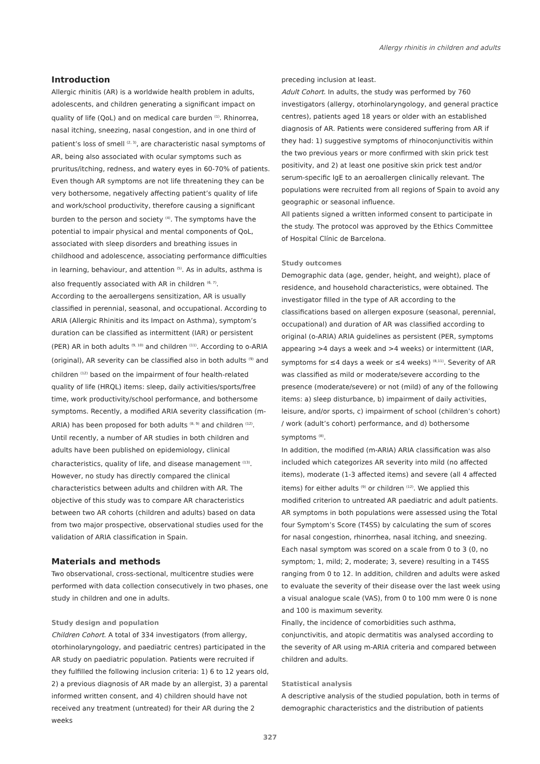Allergy rhinitis in children and adults
Introduction
Allergic rhinitis (AR) is a worldwide health problem in adults, adolescents, and children generating a significant impact on quality of life (QoL) and on medical care burden <sup>(1)</sup>. Rhinorrea, nasal itching, sneezing, nasal congestion, and in one third of patient’s loss of smell <sup>(2, 3)</sup>, are characteristic nasal symptoms of AR, being also associated with ocular symptoms such as pruritus/itching, redness, and watery eyes in 60-70% of patients. Even though AR symptoms are not life threatening they can be very bothersome, negatively affecting patient’s quality of life and work/school productivity, therefore causing a significant burden to the person and society <sup>(4)</sup>. The symptoms have the potential to impair physical and mental components of QoL, associated with sleep disorders and breathing issues in childhood and adolescence, associating performance difficulties in learning, behaviour, and attention <sup>(5)</sup>. As in adults, asthma is also frequently associated with AR in children <sup>(6, 7)</sup>.
According to the aeroallergens sensitization, AR is usually classified in perennial, seasonal, and occupational. According to ARIA (Allergic Rhinitis and its Impact on Asthma), symptom’s duration can be classified as intermittent (IAR) or persistent (PER) AR in both adults <sup>(9, 10)</sup> and children <sup>(11)</sup>. According to o-ARIA (original), AR severity can be classified also in both adults <sup>(9)</sup> and children <sup>(12)</sup> based on the impairment of four health-related quality of life (HRQL) items: sleep, daily activities/sports/free time, work productivity/school performance, and bothersome symptoms. Recently, a modified ARIA severity classification (m-ARIA) has been proposed for both adults <sup>(8, 9)</sup> and children <sup>(12)</sup>.
Until recently, a number of AR studies in both children and adults have been published on epidemiology, clinical characteristics, quality of life, and disease management <sup>(13)</sup>. However, no study has directly compared the clinical characteristics between adults and children with AR. The objective of this study was to compare AR characteristics between two AR cohorts (children and adults) based on data from two major prospective, observational studies used for the validation of ARIA classification in Spain.
Materials and methods
Two observational, cross-sectional, multicentre studies were performed with data collection consecutively in two phases, one study in children and one in adults.
Study design and population
Children Cohort. A total of 334 investigators (from allergy, otorhinolaryngology, and paediatric centres) participated in the AR study on paediatric population. Patients were recruited if they fulfilled the following inclusion criteria: 1) 6 to 12 years old, 2) a previous diagnosis of AR made by an allergist, 3) a parental informed written consent, and 4) children should have not received any treatment (untreated) for their AR during the 2 weeks
preceding inclusion at least.
Adult Cohort. In adults, the study was performed by 760 investigators (allergy, otorhinolaryngology, and general practice centres), patients aged 18 years or older with an established diagnosis of AR. Patients were considered suffering from AR if they had: 1) suggestive symptoms of rhinoconjunctivitis within the two previous years or more confirmed with skin prick test positivity, and 2) at least one positive skin prick test and/or serum-specific IgE to an aeroallergen clinically relevant. The populations were recruited from all regions of Spain to avoid any geographic or seasonal influence.
All patients signed a written informed consent to participate in the study. The protocol was approved by the Ethics Committee of Hospital Clínic de Barcelona.
Study outcomes
Demographic data (age, gender, height, and weight), place of residence, and household characteristics, were obtained. The investigator filled in the type of AR according to the classifications based on allergen exposure (seasonal, perennial, occupational) and duration of AR was classified according to original (o-ARIA) ARIA guidelines as persistent (PER, symptoms appearing >4 days a week and >4 weeks) or intermittent (IAR, symptoms for ≤4 days a week or ≤4 weeks) <sup>(8,11)</sup>. Severity of AR was classified as mild or moderate/severe according to the presence (moderate/severe) or not (mild) of any of the following items: a) sleep disturbance, b) impairment of daily activities, leisure, and/or sports, c) impairment of school (children’s cohort) / work (adult’s cohort) performance, and d) bothersome symptoms <sup>(8)</sup>.
In addition, the modified (m-ARIA) ARIA classification was also included which categorizes AR severity into mild (no affected items), moderate (1-3 affected items) and severe (all 4 affected items) for either adults <sup>(9)</sup> or children <sup>(12)</sup>. We applied this modified criterion to untreated AR paediatric and adult patients.
AR symptoms in both populations were assessed using the Total four Symptom’s Score (T4SS) by calculating the sum of scores for nasal congestion, rhinorrhea, nasal itching, and sneezing. Each nasal symptom was scored on a scale from 0 to 3 (0, no symptom; 1, mild; 2, moderate; 3, severe) resulting in a T4SS ranging from 0 to 12. In addition, children and adults were asked to evaluate the severity of their disease over the last week using a visual analogue scale (VAS), from 0 to 100 mm were 0 is none and 100 is maximum severity.
Finally, the incidence of comorbidities such asthma, conjunctivitis, and atopic dermatitis was analysed according to the severity of AR using m-ARIA criteria and compared between children and adults.
Statistical analysis
A descriptive analysis of the studied population, both in terms of demographic characteristics and the distribution of patients
327